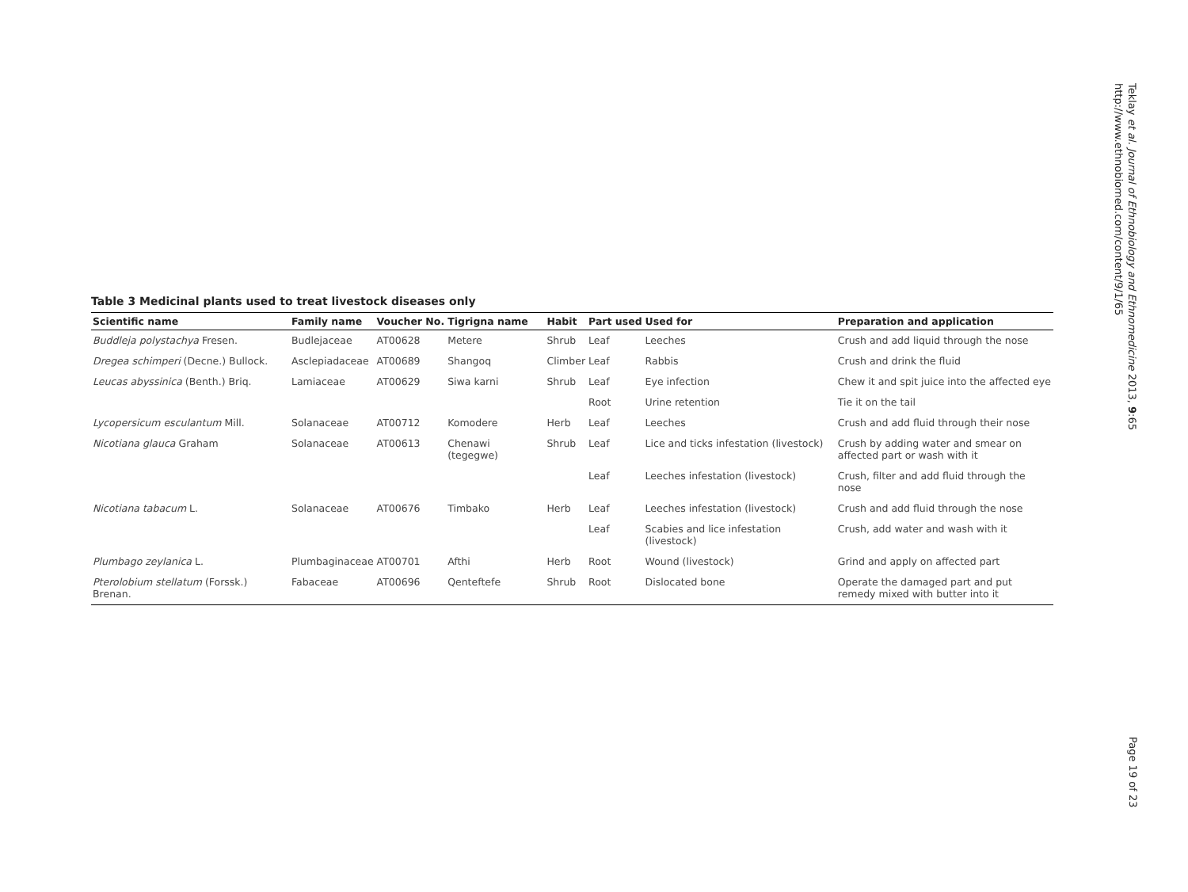Table 3 Medicinal plants used to treat livestock diseases only
| Scientific name | Family name | Voucher No. | Tigrigna name | Habit | Part used | Used for | Preparation and application |
| --- | --- | --- | --- | --- | --- | --- | --- |
| Buddleja polystachya Fresen. | Budlejaceae | AT00628 | Metere | Shrub | Leaf | Leeches | Crush and add liquid through the nose |
| Dregea schimperi (Decne.) Bullock. | Asclepiadaceae | AT00689 | Shangoq | Climber | Leaf | Rabbis | Crush and drink the fluid |
| Leucas abyssinica (Benth.) Briq. | Lamiaceae | AT00629 | Siwa karni | Shrub | Leaf | Eye infection | Chew it and spit juice into the affected eye |
| | | | | | Root | Urine retention | Tie it on the tail |
| Lycopersicum esculantum Mill. | Solanaceae | AT00712 | Komodere | Herb | Leaf | Leeches | Crush and add fluid through their nose |
| Nicotiana glauca Graham | Solanaceae | AT00613 | Chenawi (tegegwe) | Shrub | Leaf | Lice and ticks infestation (livestock) | Crush by adding water and smear on affected part or wash with it |
| | | | | | Leaf | Leeches infestation (livestock) | Crush, filter and add fluid through the nose |
| Nicotiana tabacum L. | Solanaceae | AT00676 | Timbako | Herb | Leaf | Leeches infestation (livestock) | Crush and add fluid through the nose |
| | | | | | Leaf | Scabies and lice infestation (livestock) | Crush, add water and wash with it |
| Plumbago zeylanica L. | Plumbaginaceae | AT00701 | Afthi | Herb | Root | Wound (livestock) | Grind and apply on affected part |
| Pterolobium stellatum (Forssk.) Brenan. | Fabaceae | AT00696 | Qenteftefe | Shrub | Root | Dislocated bone | Operate the damaged part and put remedy mixed with butter into it |
Teklay et al. Journal of Ethnobiology and Ethnomedicine 2013, 9:65
http://www.ethnobiomed.com/content/9/1/65
Page 19 of 23